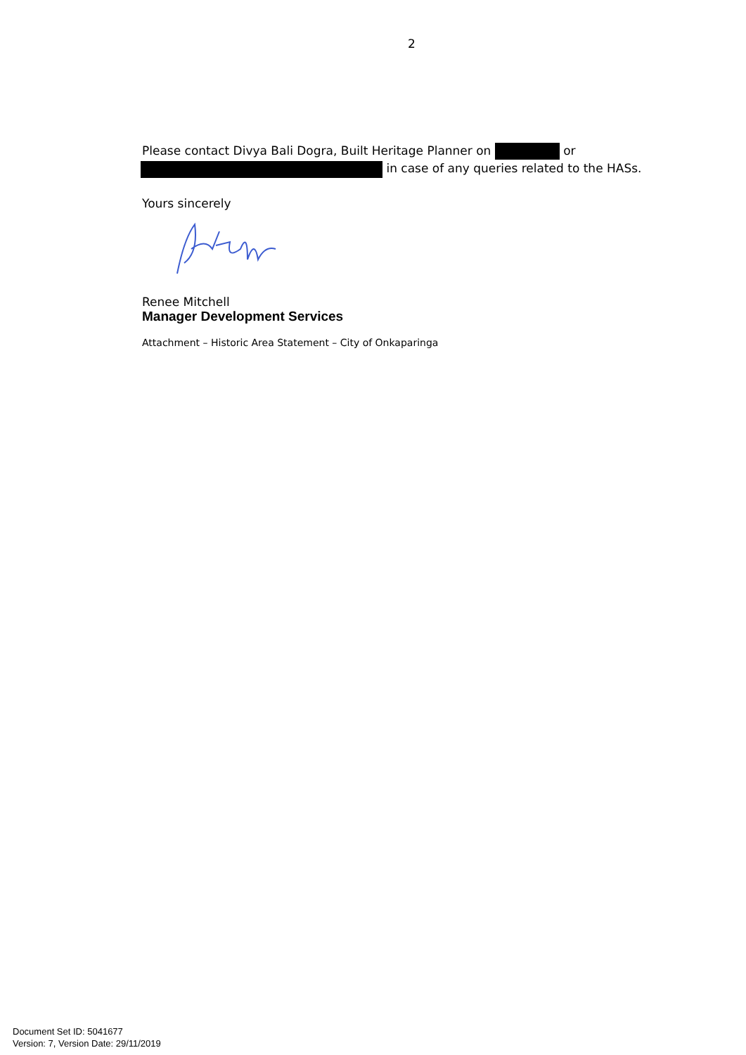2
Please contact Divya Bali Dogra, Built Heritage Planner on or
in case of any queries related to the HASs.
Yours sincerely
Renee Mitchell
Manager Development Services
Attachment – Historic Area Statement – City of Onkaparinga
Document Set ID: 5041677
Version: 7, Version Date: 29/11/2019